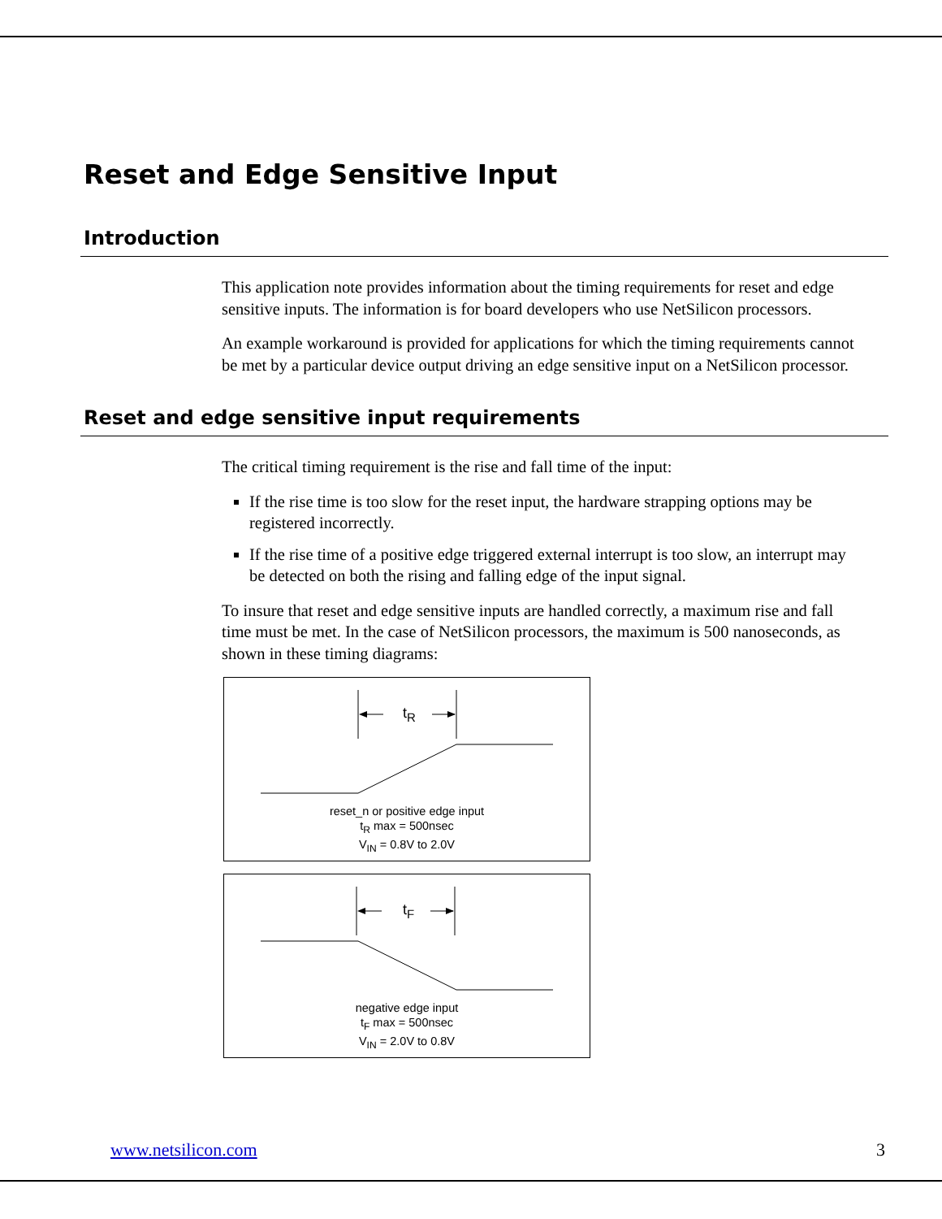Reset and Edge Sensitive Input
Introduction
This application note provides information about the timing requirements for reset and edge sensitive inputs. The information is for board developers who use NetSilicon processors.
An example workaround is provided for applications for which the timing requirements cannot be met by a particular device output driving an edge sensitive input on a NetSilicon processor.
Reset and edge sensitive input requirements
The critical timing requirement is the rise and fall time of the input:
If the rise time is too slow for the reset input, the hardware strapping options may be registered incorrectly.
If the rise time of a positive edge triggered external interrupt is too slow, an interrupt may be detected on both the rising and falling edge of the input signal.
To insure that reset and edge sensitive inputs are handled correctly, a maximum rise and fall time must be met. In the case of NetSilicon processors, the maximum is 500 nanoseconds, as shown in these timing diagrams:
t<sub>R</sub>
reset_n or positive edge input
t<sub>R</sub> max = 500nsec
V<sub>IN</sub> = 0.8V to 2.0V
t<sub>F</sub>
negative edge input
t<sub>F</sub> max = 500nsec
V<sub>IN</sub> = 2.0V to 0.8V
www.netsilicon.com 3